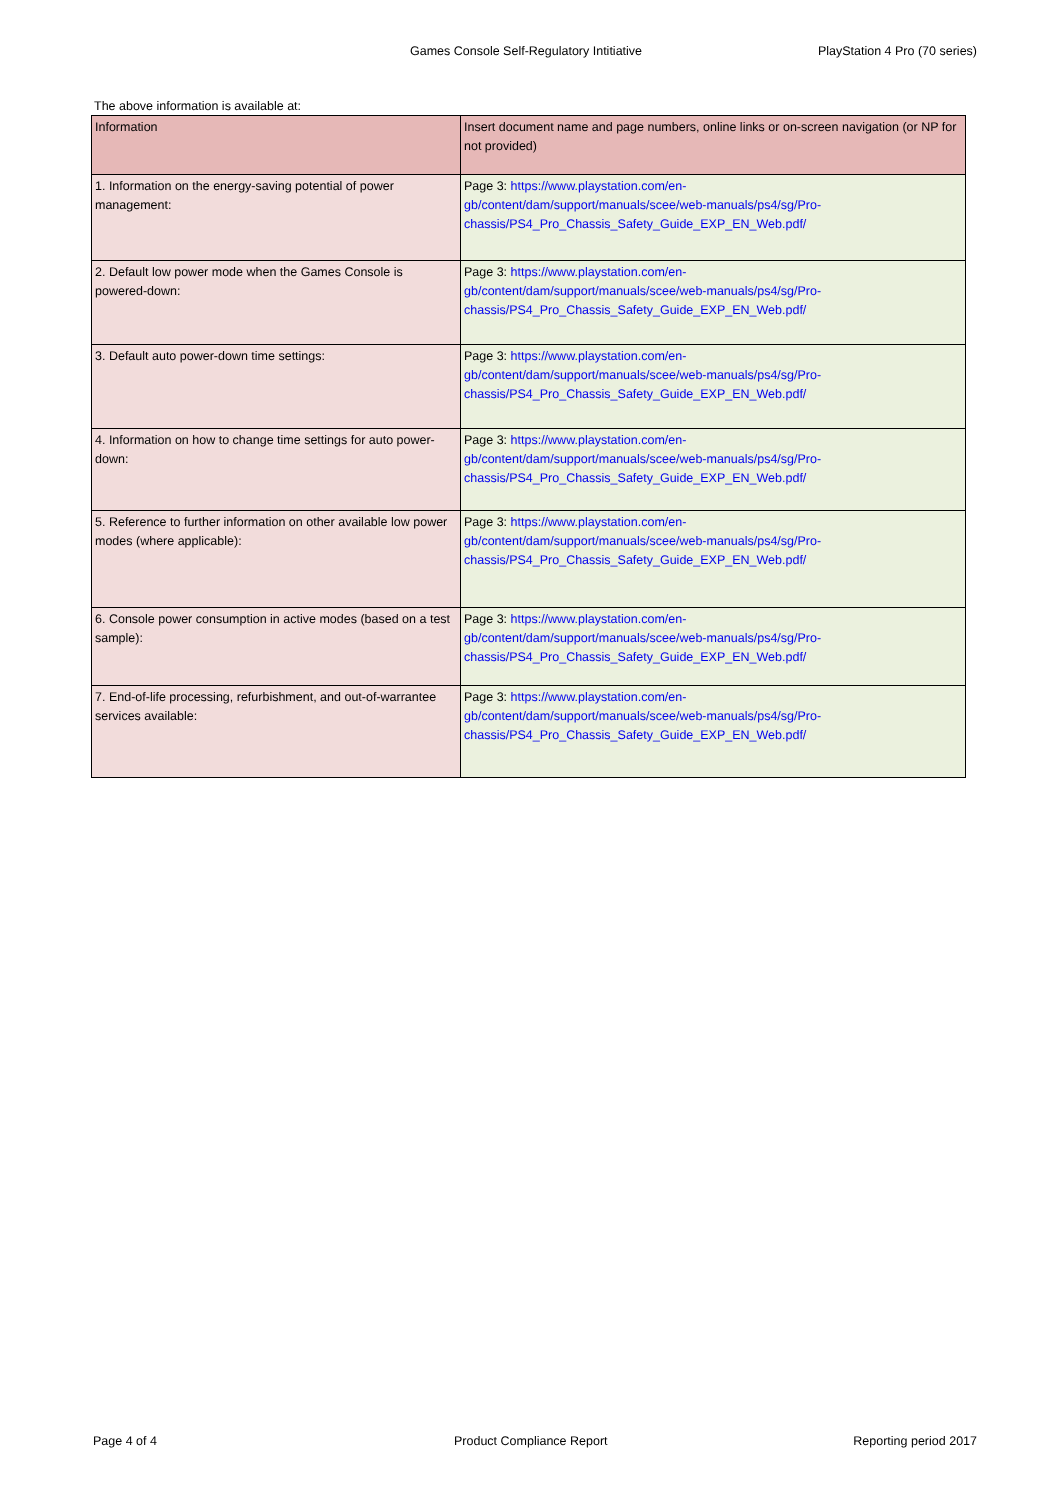Games Console Self-Regulatory Intitiative PlayStation 4 Pro (70 series)
The above information is available at:
| Information | Insert document name and page numbers, online links or on-screen navigation (or NP for not provided) |
| --- | --- |
| 1. Information on the energy-saving potential of power management: | Page 3: https://www.playstation.com/en- gb/content/dam/support/manuals/scee/web-manuals/ps4/sg/Pro- chassis/PS4_Pro_Chassis_Safety_Guide_EXP_EN_Web.pdf/ |
| 2. Default low power mode when the Games Console is powered-down: | Page 3: https://www.playstation.com/en- gb/content/dam/support/manuals/scee/web-manuals/ps4/sg/Pro- chassis/PS4_Pro_Chassis_Safety_Guide_EXP_EN_Web.pdf/ |
| 3. Default auto power-down time settings: | Page 3: https://www.playstation.com/en- gb/content/dam/support/manuals/scee/web-manuals/ps4/sg/Pro- chassis/PS4_Pro_Chassis_Safety_Guide_EXP_EN_Web.pdf/ |
| 4. Information on how to change time settings for auto power-down: | Page 3: https://www.playstation.com/en- gb/content/dam/support/manuals/scee/web-manuals/ps4/sg/Pro- chassis/PS4_Pro_Chassis_Safety_Guide_EXP_EN_Web.pdf/ |
| 5. Reference to further information on other available low power modes (where applicable): | Page 3: https://www.playstation.com/en- gb/content/dam/support/manuals/scee/web-manuals/ps4/sg/Pro- chassis/PS4_Pro_Chassis_Safety_Guide_EXP_EN_Web.pdf/ |
| 6. Console power consumption in active modes (based on a test sample): | Page 3: https://www.playstation.com/en- gb/content/dam/support/manuals/scee/web-manuals/ps4/sg/Pro- chassis/PS4_Pro_Chassis_Safety_Guide_EXP_EN_Web.pdf/ |
| 7. End-of-life processing, refurbishment, and out-of-warrantee services available: | Page 3: https://www.playstation.com/en- gb/content/dam/support/manuals/scee/web-manuals/ps4/sg/Pro- chassis/PS4_Pro_Chassis_Safety_Guide_EXP_EN_Web.pdf/ |
Page 4 of 4 Product Compliance Report Reporting period 2017